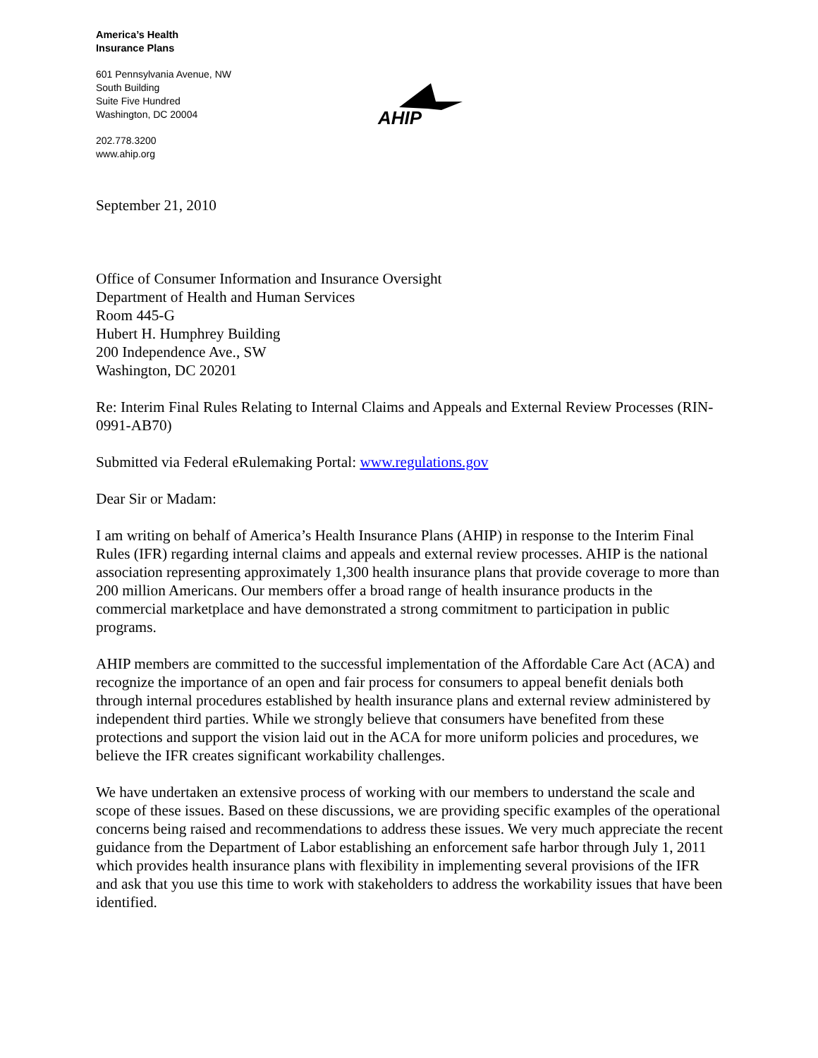America’s Health
Insurance Plans
601 Pennsylvania Avenue, NW
South Building
Suite Five Hundred
Washington, DC 20004
202.778.3200
www.ahip.org
AHIP
September 21, 2010
Office of Consumer Information and Insurance Oversight
Department of Health and Human Services
Room 445-G
Hubert H. Humphrey Building
200 Independence Ave., SW
Washington, DC 20201
Re: Interim Final Rules Relating to Internal Claims and Appeals and External Review Processes (RIN-0991-AB70)
Submitted via Federal eRulemaking Portal: www.regulations.gov
Dear Sir or Madam:
I am writing on behalf of America’s Health Insurance Plans (AHIP) in response to the Interim Final Rules (IFR) regarding internal claims and appeals and external review processes. AHIP is the national association representing approximately 1,300 health insurance plans that provide coverage to more than 200 million Americans. Our members offer a broad range of health insurance products in the commercial marketplace and have demonstrated a strong commitment to participation in public programs.
AHIP members are committed to the successful implementation of the Affordable Care Act (ACA) and recognize the importance of an open and fair process for consumers to appeal benefit denials both through internal procedures established by health insurance plans and external review administered by independent third parties. While we strongly believe that consumers have benefited from these protections and support the vision laid out in the ACA for more uniform policies and procedures, we believe the IFR creates significant workability challenges.
We have undertaken an extensive process of working with our members to understand the scale and scope of these issues. Based on these discussions, we are providing specific examples of the operational concerns being raised and recommendations to address these issues. We very much appreciate the recent guidance from the Department of Labor establishing an enforcement safe harbor through July 1, 2011 which provides health insurance plans with flexibility in implementing several provisions of the IFR and ask that you use this time to work with stakeholders to address the workability issues that have been identified.